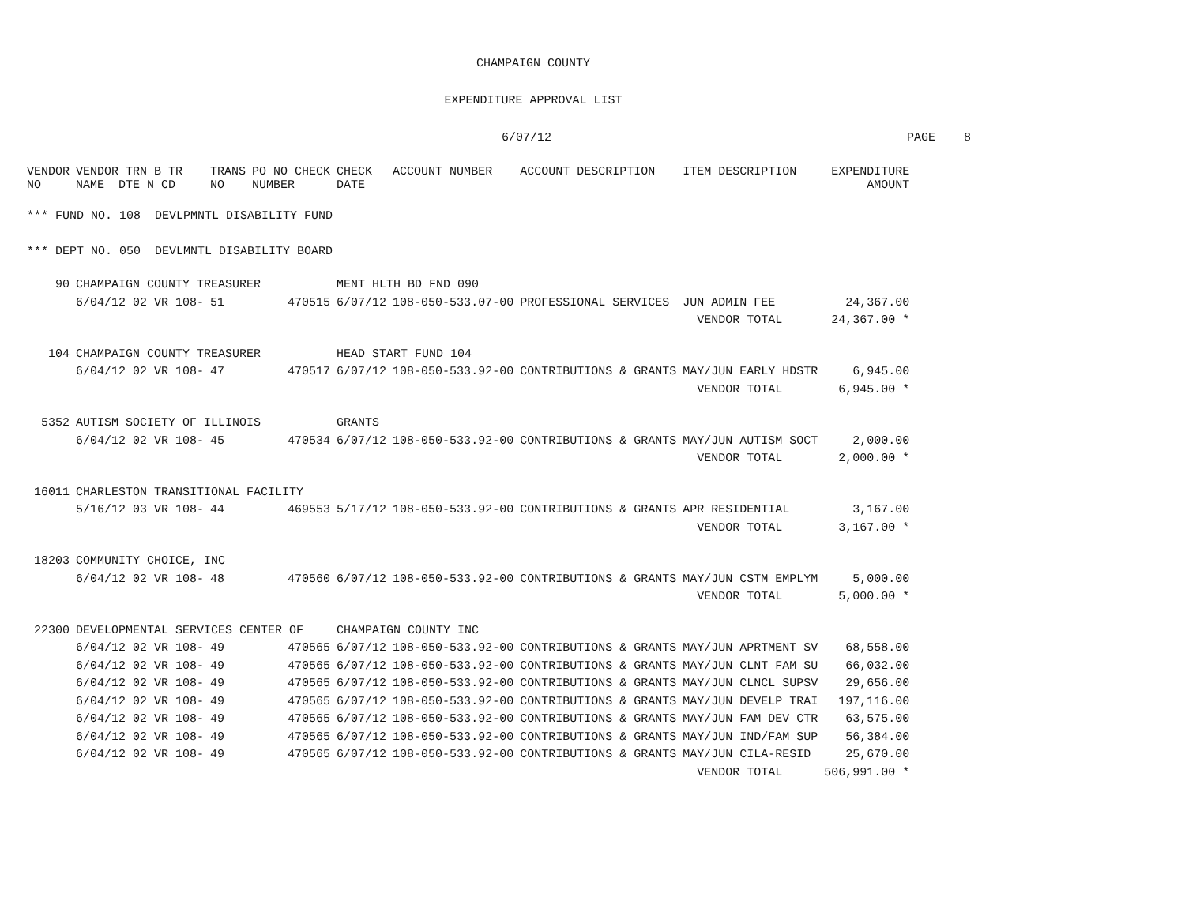CHAMPAIGN COUNTY
EXPENDITURE APPROVAL LIST
6/07/12 PAGE 8
| VENDOR NO | VENDOR TRN B TR NAME DTE N CD | TRANS NO | PO NO CHECK NUMBER | CHECK DATE | ACCOUNT NUMBER | ACCOUNT DESCRIPTION | ITEM DESCRIPTION | EXPENDITURE AMOUNT |
| --- | --- | --- | --- | --- | --- | --- | --- | --- |
| *** FUND NO. 108 DEVLPMNTL DISABILITY FUND | | | | | | | | |
| *** DEPT NO. 050 DEVLMNTL DISABILITY BOARD | | | | | | | | |
| 90 | CHAMPAIGN COUNTY TREASURER | | | MENT HLTH BD FND 090 | | | | |
| | 6/04/12 02 VR 108- | 51 | 470515 | 6/07/12 | 108-050-533.07-00 | PROFESSIONAL SERVICES | JUN ADMIN FEE | 24,367.00 |
| | | | | | | | VENDOR TOTAL | 24,367.00 * |
| 104 | CHAMPAIGN COUNTY TREASURER | | | HEAD START FUND 104 | | | | |
| | 6/04/12 02 VR 108- | 47 | 470517 | 6/07/12 | 108-050-533.92-00 | CONTRIBUTIONS & GRANTS | MAY/JUN EARLY HDSTR | 6,945.00 |
| | | | | | | | VENDOR TOTAL | 6,945.00 * |
| 5352 | AUTISM SOCIETY OF ILLINOIS | | | GRANTS | | | | |
| | 6/04/12 02 VR 108- | 45 | 470534 | 6/07/12 | 108-050-533.92-00 | CONTRIBUTIONS & GRANTS | MAY/JUN AUTISM SOCT | 2,000.00 |
| | | | | | | | VENDOR TOTAL | 2,000.00 * |
| 16011 | CHARLESTON TRANSITIONAL FACILITY | | | | | | | |
| | 5/16/12 03 VR 108- | 44 | 469553 | 5/17/12 | 108-050-533.92-00 | CONTRIBUTIONS & GRANTS | APR RESIDENTIAL | 3,167.00 |
| | | | | | | | VENDOR TOTAL | 3,167.00 * |
| 18203 | COMMUNITY CHOICE, INC | | | | | | | |
| | 6/04/12 02 VR 108- | 48 | 470560 | 6/07/12 | 108-050-533.92-00 | CONTRIBUTIONS & GRANTS | MAY/JUN CSTM EMPLYM | 5,000.00 |
| | | | | | | | VENDOR TOTAL | 5,000.00 * |
| 22300 | DEVELOPMENTAL SERVICES CENTER OF | | | CHAMPAIGN COUNTY INC | | | | |
| | 6/04/12 02 VR 108- | 49 | 470565 | 6/07/12 | 108-050-533.92-00 | CONTRIBUTIONS & GRANTS | MAY/JUN APRTMENT SV | 68,558.00 |
| | 6/04/12 02 VR 108- | 49 | 470565 | 6/07/12 | 108-050-533.92-00 | CONTRIBUTIONS & GRANTS | MAY/JUN CLNT FAM SU | 66,032.00 |
| | 6/04/12 02 VR 108- | 49 | 470565 | 6/07/12 | 108-050-533.92-00 | CONTRIBUTIONS & GRANTS | MAY/JUN CLNCL SUPSV | 29,656.00 |
| | 6/04/12 02 VR 108- | 49 | 470565 | 6/07/12 | 108-050-533.92-00 | CONTRIBUTIONS & GRANTS | MAY/JUN DEVELP TRAI | 197,116.00 |
| | 6/04/12 02 VR 108- | 49 | 470565 | 6/07/12 | 108-050-533.92-00 | CONTRIBUTIONS & GRANTS | MAY/JUN FAM DEV CTR | 63,575.00 |
| | 6/04/12 02 VR 108- | 49 | 470565 | 6/07/12 | 108-050-533.92-00 | CONTRIBUTIONS & GRANTS | MAY/JUN IND/FAM SUP | 56,384.00 |
| | 6/04/12 02 VR 108- | 49 | 470565 | 6/07/12 | 108-050-533.92-00 | CONTRIBUTIONS & GRANTS | MAY/JUN CILA-RESID | 25,670.00 |
| | | | | | | | VENDOR TOTAL | 506,991.00 * |